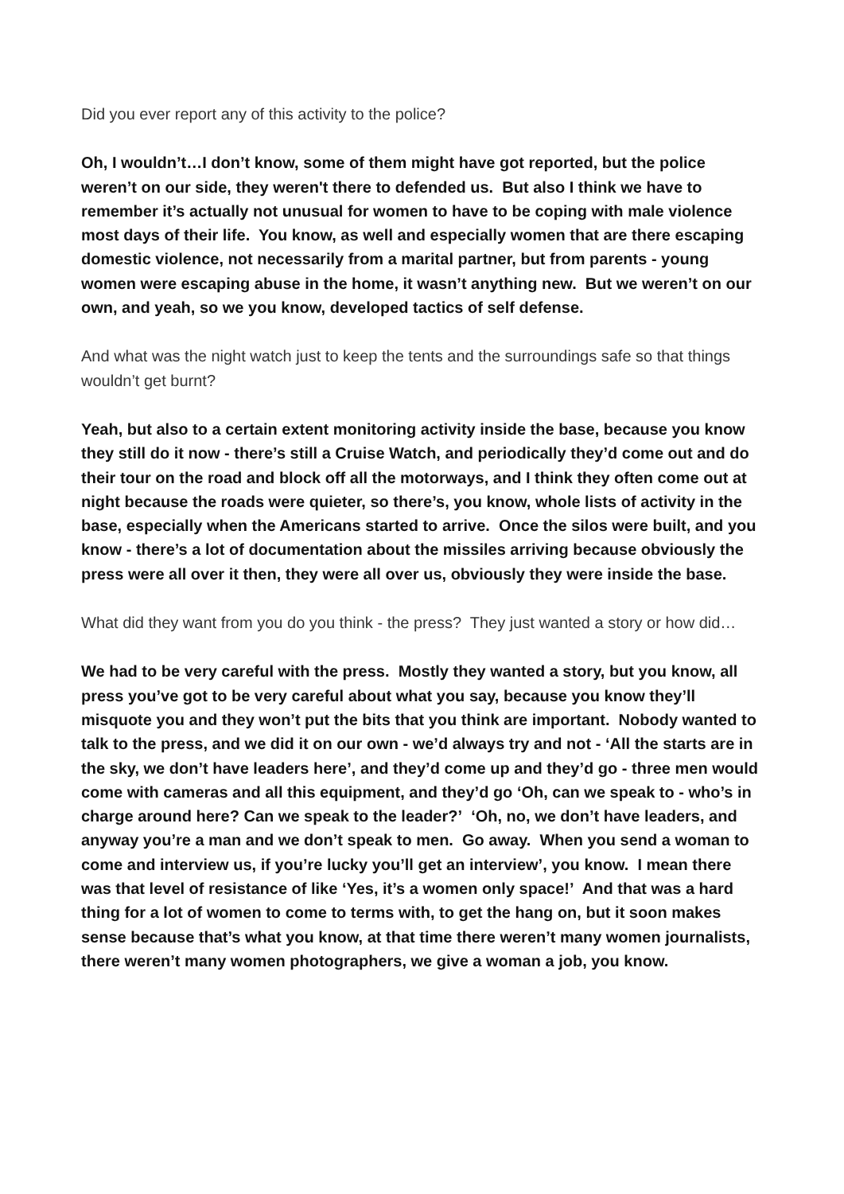Did you ever report any of this activity to the police?
Oh, I wouldn’t…I don’t know, some of them might have got reported, but the police weren’t on our side, they weren't there to defended us. But also I think we have to remember it’s actually not unusual for women to have to be coping with male violence most days of their life. You know, as well and especially women that are there escaping domestic violence, not necessarily from a marital partner, but from parents - young women were escaping abuse in the home, it wasn’t anything new. But we weren’t on our own, and yeah, so we you know, developed tactics of self defense.
And what was the night watch just to keep the tents and the surroundings safe so that things wouldn’t get burnt?
Yeah, but also to a certain extent monitoring activity inside the base, because you know they still do it now - there’s still a Cruise Watch, and periodically they’d come out and do their tour on the road and block off all the motorways, and I think they often come out at night because the roads were quieter, so there’s, you know, whole lists of activity in the base, especially when the Americans started to arrive. Once the silos were built, and you know - there’s a lot of documentation about the missiles arriving because obviously the press were all over it then, they were all over us, obviously they were inside the base.
What did they want from you do you think - the press? They just wanted a story or how did…
We had to be very careful with the press. Mostly they wanted a story, but you know, all press you’ve got to be very careful about what you say, because you know they’ll misquote you and they won’t put the bits that you think are important. Nobody wanted to talk to the press, and we did it on our own - we’d always try and not - ‘All the starts are in the sky, we don’t have leaders here’, and they’d come up and they’d go - three men would come with cameras and all this equipment, and they’d go ‘Oh, can we speak to - who’s in charge around here? Can we speak to the leader?’ ‘Oh, no, we don’t have leaders, and anyway you’re a man and we don’t speak to men. Go away. When you send a woman to come and interview us, if you’re lucky you’ll get an interview’, you know. I mean there was that level of resistance of like ‘Yes, it’s a women only space!’ And that was a hard thing for a lot of women to come to terms with, to get the hang on, but it soon makes sense because that’s what you know, at that time there weren’t many women journalists, there weren’t many women photographers, we give a woman a job, you know.